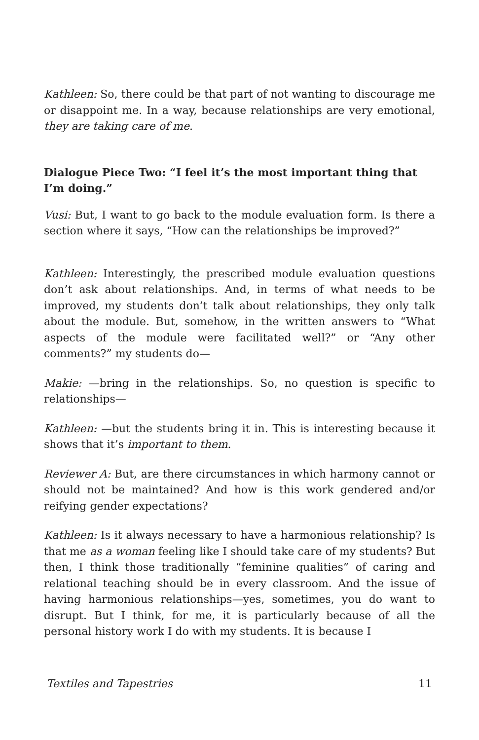Kathleen: So, there could be that part of not wanting to discourage me or disappoint me. In a way, because relationships are very emotional, they are taking care of me.
Dialogue Piece Two: “I feel it’s the most important thing that I’m doing.”
Vusi: But, I want to go back to the module evaluation form. Is there a section where it says, “How can the relationships be improved?”
Kathleen: Interestingly, the prescribed module evaluation questions don’t ask about relationships. And, in terms of what needs to be improved, my students don’t talk about relationships, they only talk about the module. But, somehow, in the written answers to “What aspects of the module were facilitated well?” or “Any other comments?” my students do—
Makie: —bring in the relationships. So, no question is specific to relationships—
Kathleen: —but the students bring it in. This is interesting because it shows that it’s important to them.
Reviewer A: But, are there circumstances in which harmony cannot or should not be maintained? And how is this work gendered and/or reifying gender expectations?
Kathleen: Is it always necessary to have a harmonious relationship? Is that me as a woman feeling like I should take care of my students? But then, I think those traditionally “feminine qualities” of caring and relational teaching should be in every classroom. And the issue of having harmonious relationships—yes, sometimes, you do want to disrupt. But I think, for me, it is particularly because of all the personal history work I do with my students. It is because I
Textiles and Tapestries 11